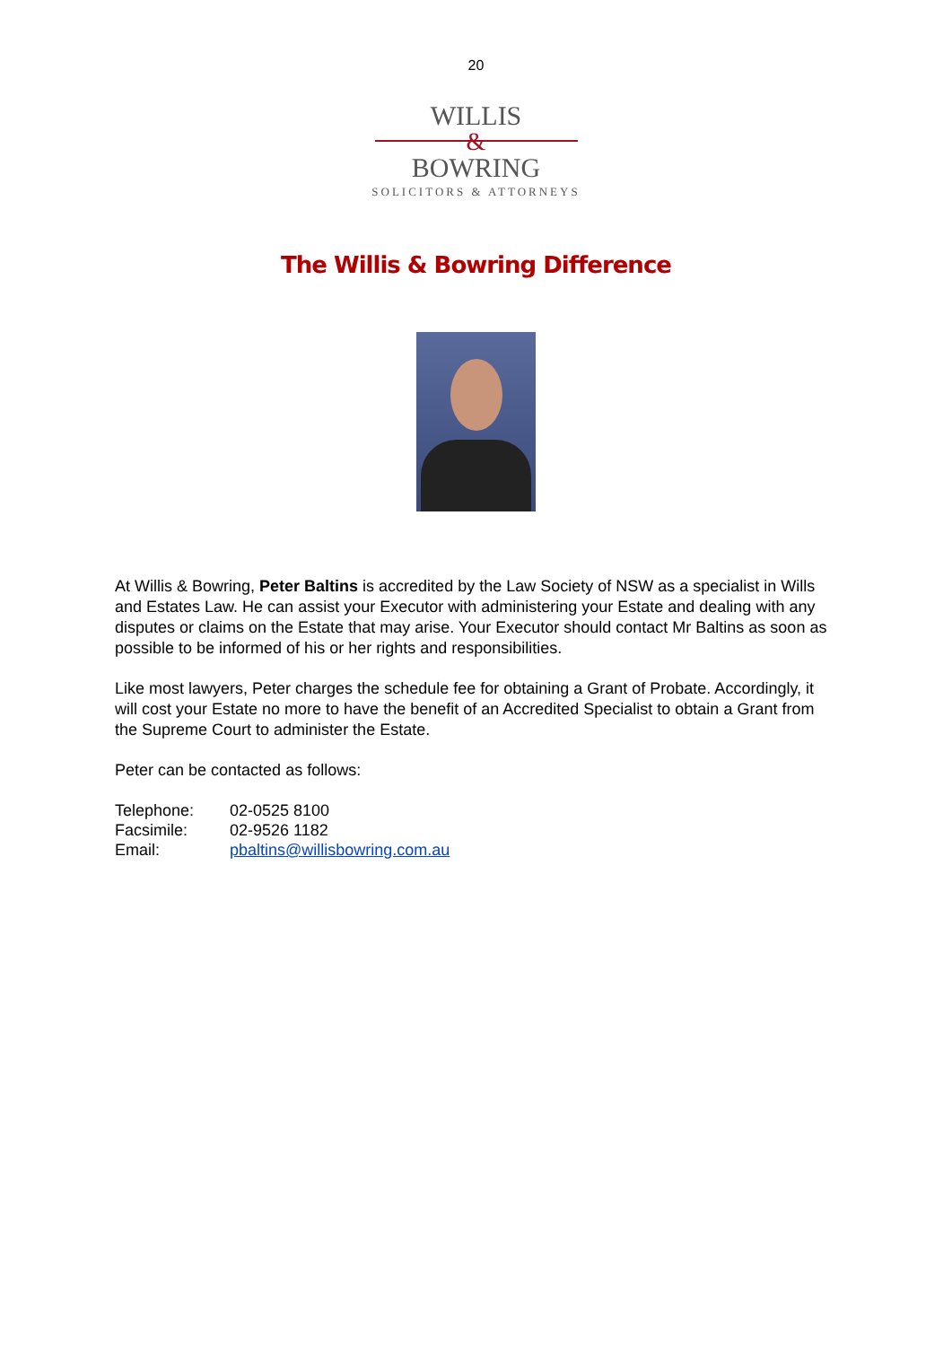20
WILLIS
&
BOWRING
SOLICITORS & ATTORNEYS
The Willis & Bowring Difference
At Willis & Bowring, Peter Baltins is accredited by the Law Society of NSW as a specialist in Wills and Estates Law. He can assist your Executor with administering your Estate and dealing with any disputes or claims on the Estate that may arise. Your Executor should contact Mr Baltins as soon as possible to be informed of his or her rights and responsibilities.
Like most lawyers, Peter charges the schedule fee for obtaining a Grant of Probate. Accordingly, it will cost your Estate no more to have the benefit of an Accredited Specialist to obtain a Grant from the Supreme Court to administer the Estate.
Peter can be contacted as follows:
| Telephone: | 02-0525 8100 |
| Facsimile: | 02-9526 1182 |
| Email: | pbaltins@willisbowring.com.au |